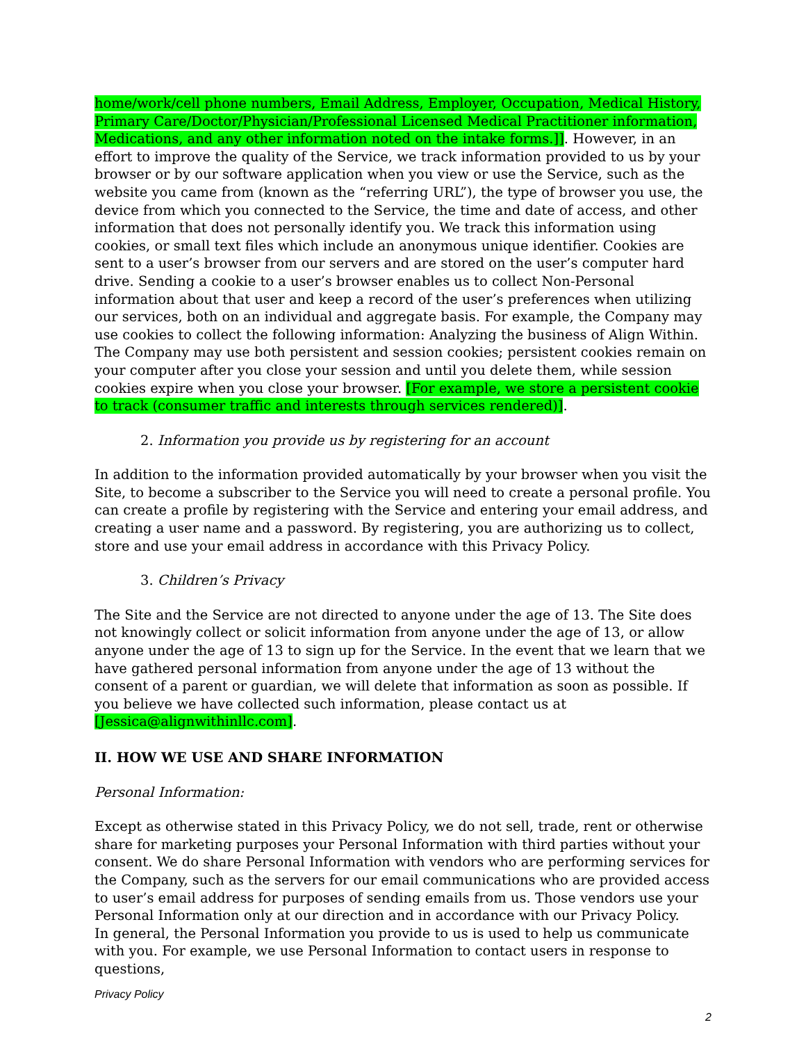home/work/cell phone numbers, Email Address, Employer, Occupation, Medical History, Primary Care/Doctor/Physician/Professional Licensed Medical Practitioner information, Medications, and any other information noted on the intake forms.]]. However, in an effort to improve the quality of the Service, we track information provided to us by your browser or by our software application when you view or use the Service, such as the website you came from (known as the “referring URL”), the type of browser you use, the device from which you connected to the Service, the time and date of access, and other information that does not personally identify you. We track this information using cookies, or small text files which include an anonymous unique identifier. Cookies are sent to a user’s browser from our servers and are stored on the user’s computer hard drive. Sending a cookie to a user’s browser enables us to collect Non-Personal information about that user and keep a record of the user’s preferences when utilizing our services, both on an individual and aggregate basis. For example, the Company may use cookies to collect the following information: Analyzing the business of Align Within.
The Company may use both persistent and session cookies; persistent cookies remain on your computer after you close your session and until you delete them, while session cookies expire when you close your browser. [For example, we store a persistent cookie to track (consumer traffic and interests through services rendered)].
2. Information you provide us by registering for an account
In addition to the information provided automatically by your browser when you visit the Site, to become a subscriber to the Service you will need to create a personal profile. You can create a profile by registering with the Service and entering your email address, and creating a user name and a password. By registering, you are authorizing us to collect, store and use your email address in accordance with this Privacy Policy.
3. Children’s Privacy
The Site and the Service are not directed to anyone under the age of 13. The Site does not knowingly collect or solicit information from anyone under the age of 13, or allow anyone under the age of 13 to sign up for the Service. In the event that we learn that we have gathered personal information from anyone under the age of 13 without the consent of a parent or guardian, we will delete that information as soon as possible. If you believe we have collected such information, please contact us at [Jessica@alignwithinllc.com].
II. HOW WE USE AND SHARE INFORMATION
Personal Information:
Except as otherwise stated in this Privacy Policy, we do not sell, trade, rent or otherwise share for marketing purposes your Personal Information with third parties without your consent. We do share Personal Information with vendors who are performing services for the Company, such as the servers for our email communications who are provided access to user’s email address for purposes of sending emails from us. Those vendors use your Personal Information only at our direction and in accordance with our Privacy Policy.
In general, the Personal Information you provide to us is used to help us communicate with you. For example, we use Personal Information to contact users in response to questions,
Privacy Policy
2